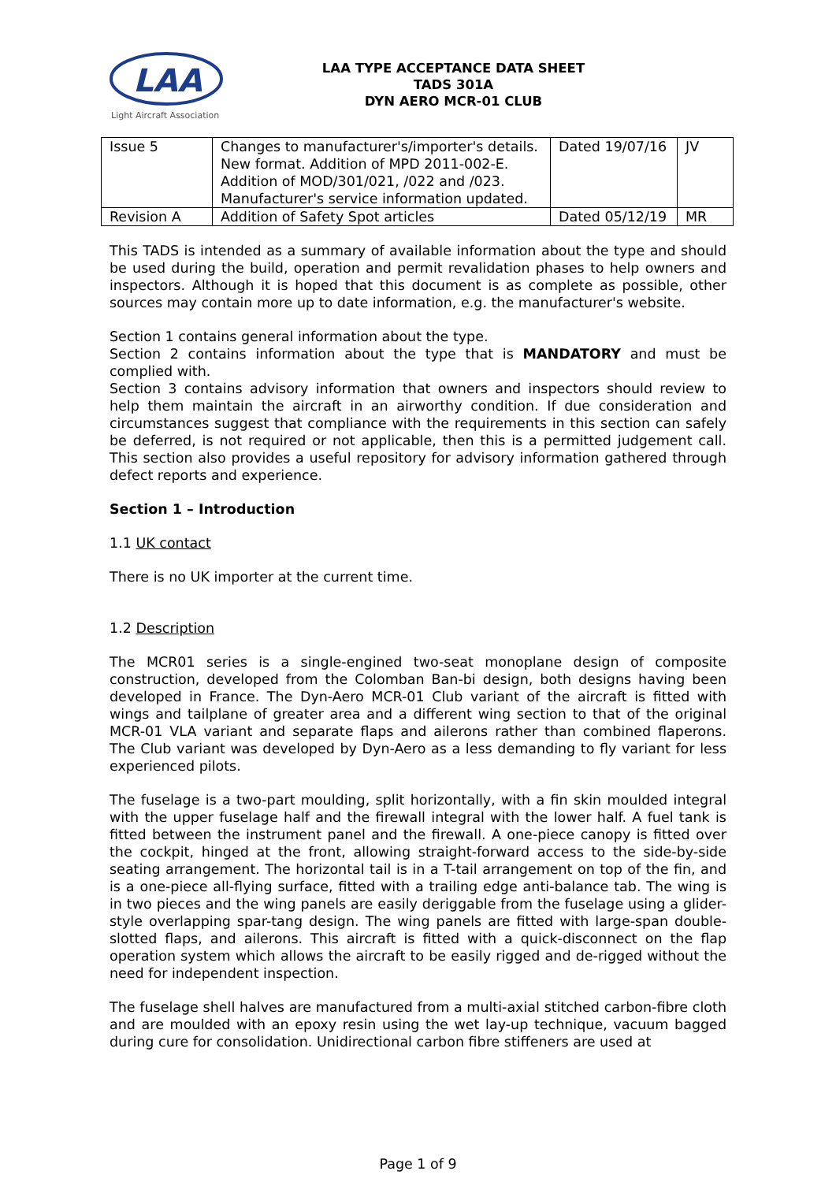LAA
Light Aircraft Association
LAA TYPE ACCEPTANCE DATA SHEET
TADS 301A
DYN AERO MCR-01 CLUB
| Issue 5 | Changes to manufacturer's/importer's details. New format. Addition of MPD 2011-002-E. Addition of MOD/301/021, /022 and /023. Manufacturer's service information updated. | Dated 19/07/16 | JV |
| Revision A | Addition of Safety Spot articles | Dated 05/12/19 | MR |
This TADS is intended as a summary of available information about the type and should be used during the build, operation and permit revalidation phases to help owners and inspectors. Although it is hoped that this document is as complete as possible, other sources may contain more up to date information, e.g. the manufacturer's website.
Section 1 contains general information about the type.
Section 2 contains information about the type that is MANDATORY and must be complied with.
Section 3 contains advisory information that owners and inspectors should review to help them maintain the aircraft in an airworthy condition. If due consideration and circumstances suggest that compliance with the requirements in this section can safely be deferred, is not required or not applicable, then this is a permitted judgement call. This section also provides a useful repository for advisory information gathered through defect reports and experience.
Section 1 – Introduction
1.1 UK contact
There is no UK importer at the current time.
1.2 Description
The MCR01 series is a single-engined two-seat monoplane design of composite construction, developed from the Colomban Ban-bi design, both designs having been developed in France. The Dyn-Aero MCR-01 Club variant of the aircraft is fitted with wings and tailplane of greater area and a different wing section to that of the original MCR-01 VLA variant and separate flaps and ailerons rather than combined flaperons. The Club variant was developed by Dyn-Aero as a less demanding to fly variant for less experienced pilots.
The fuselage is a two-part moulding, split horizontally, with a fin skin moulded integral with the upper fuselage half and the firewall integral with the lower half. A fuel tank is fitted between the instrument panel and the firewall. A one-piece canopy is fitted over the cockpit, hinged at the front, allowing straight-forward access to the side-by-side seating arrangement. The horizontal tail is in a T-tail arrangement on top of the fin, and is a one-piece all-flying surface, fitted with a trailing edge anti-balance tab. The wing is in two pieces and the wing panels are easily deriggable from the fuselage using a glider-style overlapping spar-tang design. The wing panels are fitted with large-span double-slotted flaps, and ailerons. This aircraft is fitted with a quick-disconnect on the flap operation system which allows the aircraft to be easily rigged and de-rigged without the need for independent inspection.
The fuselage shell halves are manufactured from a multi-axial stitched carbon-fibre cloth and are moulded with an epoxy resin using the wet lay-up technique, vacuum bagged during cure for consolidation. Unidirectional carbon fibre stiffeners are used at
Page 1 of 9